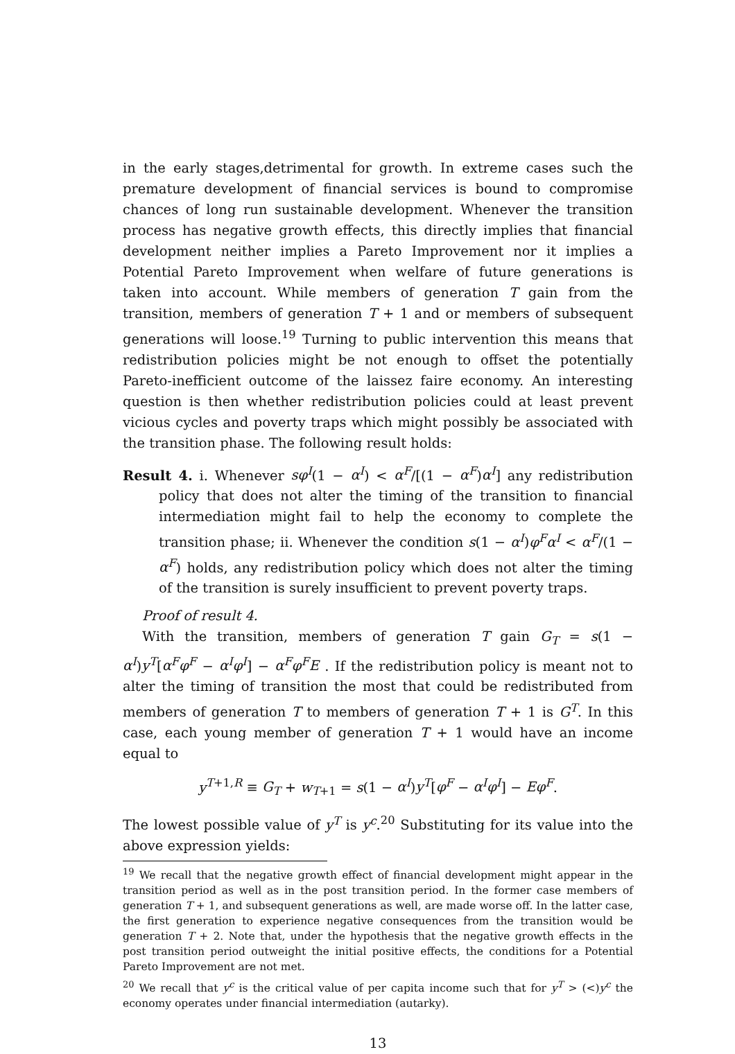in the early stages,detrimental for growth. In extreme cases such the premature development of financial services is bound to compromise chances of long run sustainable development. Whenever the transition process has negative growth effects, this directly implies that financial development neither implies a Pareto Improvement nor it implies a Potential Pareto Improvement when welfare of future generations is taken into account. While members of generation T gain from the transition, members of generation T + 1 and or members of subsequent generations will loose.<sup>19</sup> Turning to public intervention this means that redistribution policies might be not enough to offset the potentially Pareto-inefficient outcome of the laissez faire economy. An interesting question is then whether redistribution policies could at least prevent vicious cycles and poverty traps which might possibly be associated with the transition phase. The following result holds:
Result 4. i. Whenever sφ<sup>I</sup>(1 − α<sup>I</sup>) < α<sup>F</sup>/[(1 − α<sup>F</sup>)α<sup>I</sup>] any redistribution policy that does not alter the timing of the transition to financial intermediation might fail to help the economy to complete the transition phase; ii. Whenever the condition s(1 − α<sup>I</sup>)φ<sup>F</sup>α<sup>I</sup> < α<sup>F</sup>/(1 − α<sup>F</sup>) holds, any redistribution policy which does not alter the timing of the transition is surely insufficient to prevent poverty traps.
Proof of result 4.
With the transition, members of generation T gain G<sub>T</sub> = s(1 − α<sup>I</sup>)y<sup>T</sup>[α<sup>F</sup>φ<sup>F</sup> − α<sup>I</sup>φ<sup>I</sup>] − α<sup>F</sup>φ<sup>F</sup>E . If the redistribution policy is meant not to alter the timing of transition the most that could be redistributed from members of generation T to members of generation T + 1 is G<sup>T</sup>. In this case, each young member of generation T + 1 would have an income equal to
y<sup>T+1,R</sup> ≡ G<sub>T</sub> + w<sub>T+1</sub> = s(1 − α<sup>I</sup>)y<sup>T</sup>[φ<sup>F</sup> − α<sup>I</sup>φ<sup>I</sup>] − Eφ<sup>F</sup>.
The lowest possible value of y<sup>T</sup> is y<sup>c</sup>.<sup>20</sup> Substituting for its value into the above expression yields:
<sup>19</sup> We recall that the negative growth effect of financial development might appear in the transition period as well as in the post transition period. In the former case members of generation T + 1, and subsequent generations as well, are made worse off. In the latter case, the first generation to experience negative consequences from the transition would be generation T + 2. Note that, under the hypothesis that the negative growth effects in the post transition period outweight the initial positive effects, the conditions for a Potential Pareto Improvement are not met.
<sup>20</sup> We recall that y<sup>c</sup> is the critical value of per capita income such that for y<sup>T</sup> > (<)y<sup>c</sup> the economy operates under financial intermediation (autarky).
13